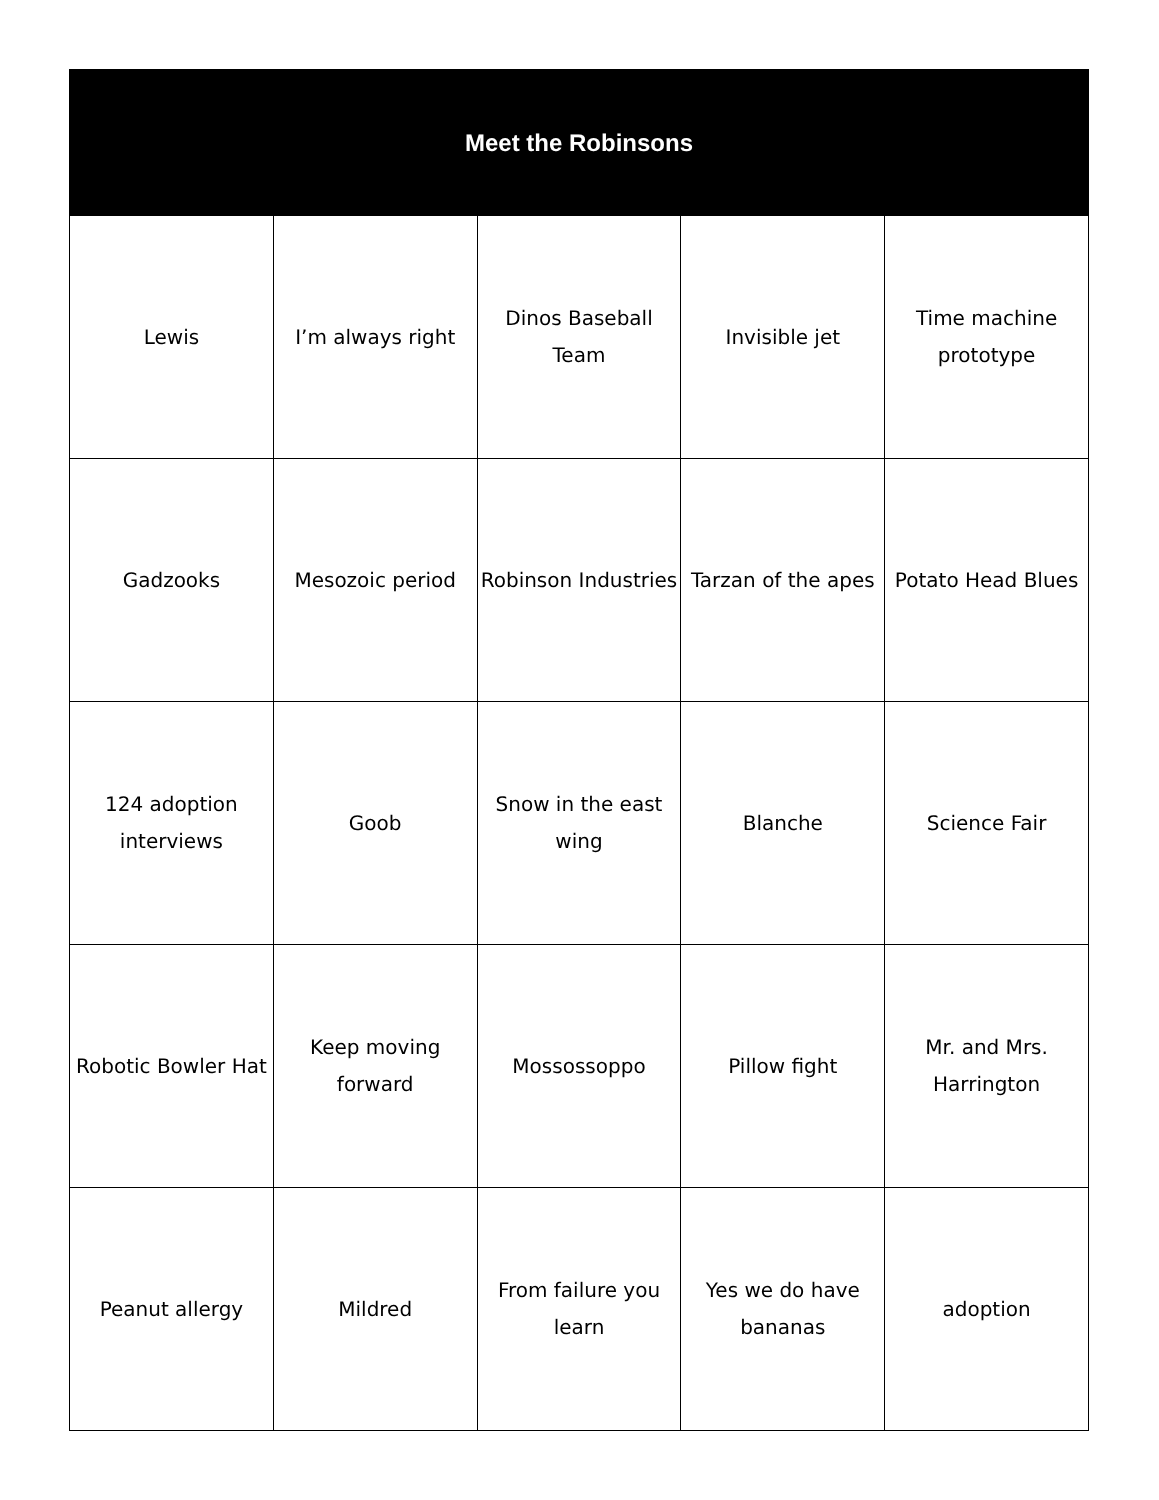| Meet the Robinsons | | | | |
| --- | --- | --- | --- | --- |
| Lewis | I’m always right | Dinos Baseball Team | Invisible jet | Time machine prototype |
| Gadzooks | Mesozoic period | Robinson Industries | Tarzan of the apes | Potato Head Blues |
| 124 adoption interviews | Goob | Snow in the east wing | Blanche | Science Fair |
| Robotic Bowler Hat | Keep moving forward | Mossossoppo | Pillow fight | Mr. and Mrs. Harrington |
| Peanut allergy | Mildred | From failure you learn | Yes we do have bananas | adoption |